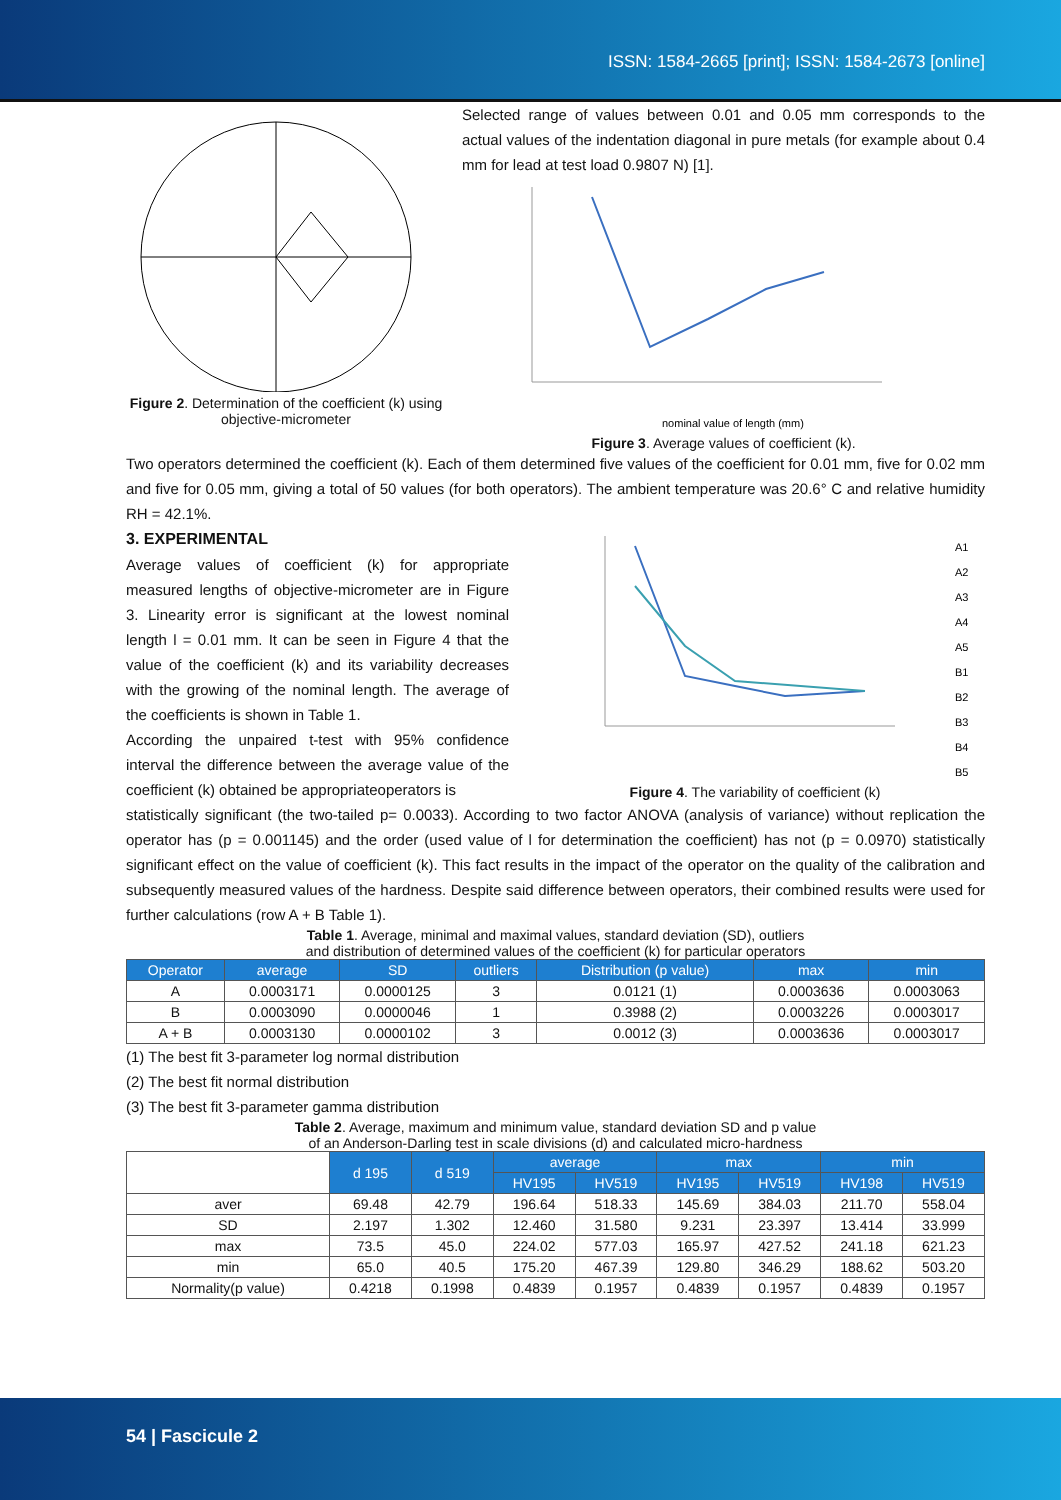ISSN: 1584-2665 [print]; ISSN: 1584-2673 [online]
Figure 2. Determination of the coefficient (k) using objective-micrometer
Selected range of values between 0.01 and 0.05 mm corresponds to the actual values of the indentation diagonal in pure metals (for example about 0.4 mm for lead at test load 0.9807 N) [1].
nominal value of length (mm)
Figure 3. Average values of coefficient (k).
Two operators determined the coefficient (k). Each of them determined five values of the coefficient for 0.01 mm, five for 0.02 mm and five for 0.05 mm, giving a total of 50 values (for both operators). The ambient temperature was 20.6° C and relative humidity RH = 42.1%.
3. EXPERIMENTAL
Average values of coefficient (k) for appropriate measured lengths of objective-micrometer are in Figure 3. Linearity error is significant at the lowest nominal length l = 0.01 mm. It can be seen in Figure 4 that the value of the coefficient (k) and its variability decreases with the growing of the nominal length. The average of the coefficients is shown in Table 1.
According the unpaired t-test with 95% confidence interval the difference between the average value of the coefficient (k) obtained be appropriateoperators is
A1
A2
A3
A4
A5
B1
B2
B3
B4
B5
Figure 4. The variability of coefficient (k)
statistically significant (the two-tailed p= 0.0033). According to two factor ANOVA (analysis of variance) without replication the operator has (p = 0.001145) and the order (used value of l for determination the coefficient) has not (p = 0.0970) statistically significant effect on the value of coefficient (k). This fact results in the impact of the operator on the quality of the calibration and subsequently measured values of the hardness. Despite said difference between operators, their combined results were used for further calculations (row A + B Table 1).
Table 1. Average, minimal and maximal values, standard deviation (SD), outliers
and distribution of determined values of the coefficient (k) for particular operators
| Operator | average | SD | outliers | Distribution (p value) | max | min |
| --- | --- | --- | --- | --- | --- | --- |
| A | 0.0003171 | 0.0000125 | 3 | 0.0121 (1) | 0.0003636 | 0.0003063 |
| B | 0.0003090 | 0.0000046 | 1 | 0.3988 (2) | 0.0003226 | 0.0003017 |
| A + B | 0.0003130 | 0.0000102 | 3 | 0.0012 (3) | 0.0003636 | 0.0003017 |
(1) The best fit 3-parameter log normal distribution
(2) The best fit normal distribution
(3) The best fit 3-parameter gamma distribution
Table 2. Average, maximum and minimum value, standard deviation SD and p value
of an Anderson-Darling test in scale divisions (d) and calculated micro-hardness
| | d 195 | d 519 | average | | max | | min | |
| | | | HV195 | HV519 | HV195 | HV519 | HV198 | HV519 |
| aver | 69.48 | 42.79 | 196.64 | 518.33 | 145.69 | 384.03 | 211.70 | 558.04 |
| SD | 2.197 | 1.302 | 12.460 | 31.580 | 9.231 | 23.397 | 13.414 | 33.999 |
| max | 73.5 | 45.0 | 224.02 | 577.03 | 165.97 | 427.52 | 241.18 | 621.23 |
| min | 65.0 | 40.5 | 175.20 | 467.39 | 129.80 | 346.29 | 188.62 | 503.20 |
| Normality(p value) | 0.4218 | 0.1998 | 0.4839 | 0.1957 | 0.4839 | 0.1957 | 0.4839 | 0.1957 |
54 | Fascicule 2